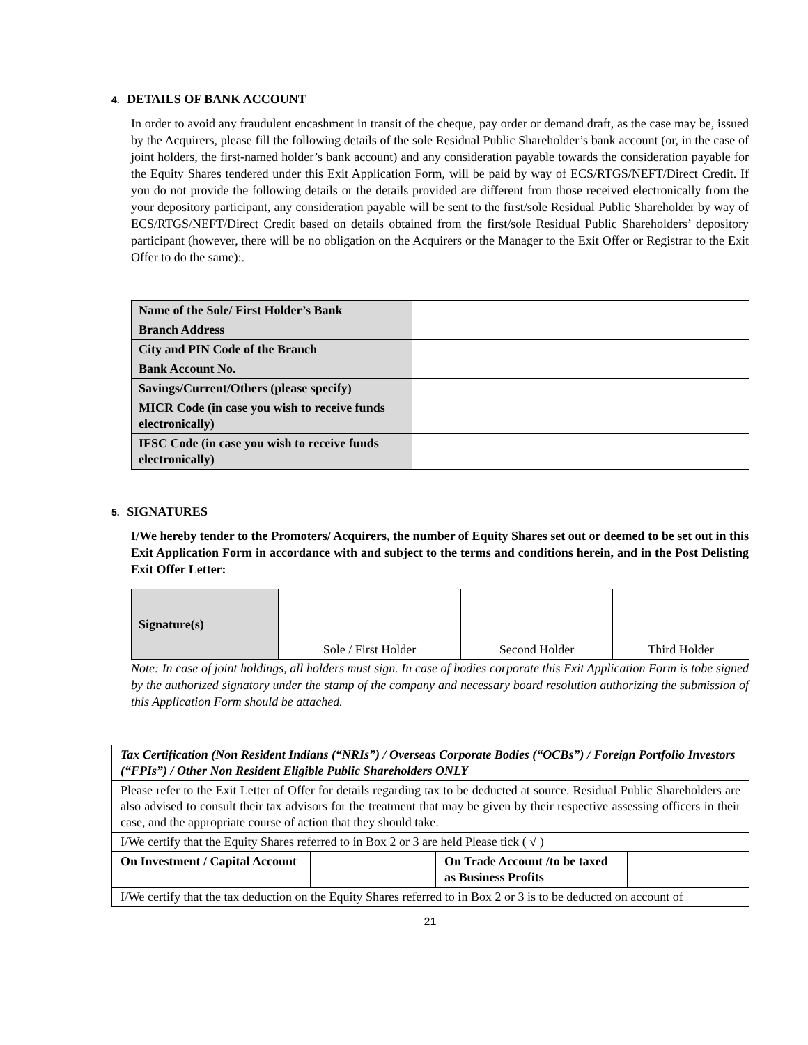4. DETAILS OF BANK ACCOUNT
In order to avoid any fraudulent encashment in transit of the cheque, pay order or demand draft, as the case may be, issued by the Acquirers, please fill the following details of the sole Residual Public Shareholder’s bank account (or, in the case of joint holders, the first-named holder’s bank account) and any consideration payable towards the consideration payable for the Equity Shares tendered under this Exit Application Form, will be paid by way of ECS/RTGS/NEFT/Direct Credit. If you do not provide the following details or the details provided are different from those received electronically from the your depository participant, any consideration payable will be sent to the first/sole Residual Public Shareholder by way of ECS/RTGS/NEFT/Direct Credit based on details obtained from the first/sole Residual Public Shareholders’ depository participant (however, there will be no obligation on the Acquirers or the Manager to the Exit Offer or Registrar to the Exit Offer to do the same):.
| Name of the Sole/ First Holder’s Bank | |
| Branch Address | |
| City and PIN Code of the Branch | |
| Bank Account No. | |
| Savings/Current/Others (please specify) | |
| MICR Code (in case you wish to receive funds electronically) | |
| IFSC Code (in case you wish to receive funds electronically) | |
5. SIGNATURES
I/We hereby tender to the Promoters/ Acquirers, the number of Equity Shares set out or deemed to be set out in this Exit Application Form in accordance with and subject to the terms and conditions herein, and in the Post Delisting Exit Offer Letter:
| Signature(s) | | | |
| | Sole / First Holder | Second Holder | Third Holder |
Note: In case of joint holdings, all holders must sign. In case of bodies corporate this Exit Application Form is tobe signed by the authorized signatory under the stamp of the company and necessary board resolution authorizing the submission of this Application Form should be attached.
| Tax Certification (Non Resident Indians (“NRIs”) / Overseas Corporate Bodies (“OCBs”) / Foreign Portfolio Investors (“FPIs”) / Other Non Resident Eligible Public Shareholders ONLY | | | |
| Please refer to the Exit Letter of Offer for details regarding tax to be deducted at source. Residual Public Shareholders are also advised to consult their tax advisors for the treatment that may be given by their respective assessing officers in their case, and the appropriate course of action that they should take. | | | |
| I/We certify that the Equity Shares referred to in Box 2 or 3 are held Please tick ( √ ) | | | |
| On Investment / Capital Account | | On Trade Account /to be taxed as Business Profits | |
| I/We certify that the tax deduction on the Equity Shares referred to in Box 2 or 3 is to be deducted on account of | | | |
21